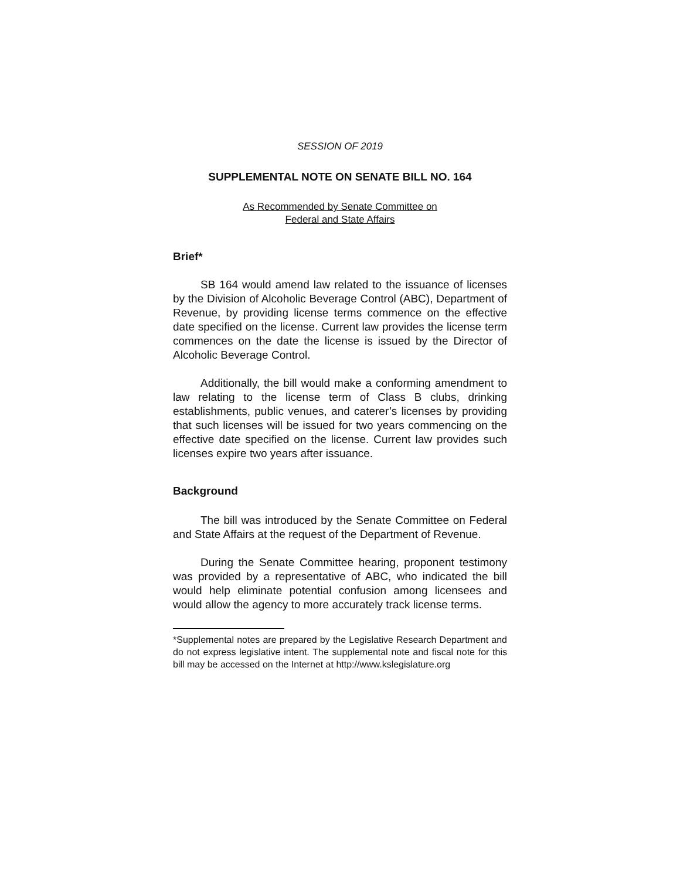SESSION OF 2019
SUPPLEMENTAL NOTE ON SENATE BILL NO. 164
As Recommended by Senate Committee on
Federal and State Affairs
Brief*
SB 164 would amend law related to the issuance of licenses by the Division of Alcoholic Beverage Control (ABC), Department of Revenue, by providing license terms commence on the effective date specified on the license. Current law provides the license term commences on the date the license is issued by the Director of Alcoholic Beverage Control.
Additionally, the bill would make a conforming amendment to law relating to the license term of Class B clubs, drinking establishments, public venues, and caterer’s licenses by providing that such licenses will be issued for two years commencing on the effective date specified on the license. Current law provides such licenses expire two years after issuance.
Background
The bill was introduced by the Senate Committee on Federal and State Affairs at the request of the Department of Revenue.
During the Senate Committee hearing, proponent testimony was provided by a representative of ABC, who indicated the bill would help eliminate potential confusion among licensees and would allow the agency to more accurately track license terms.
*Supplemental notes are prepared by the Legislative Research Department and do not express legislative intent. The supplemental note and fiscal note for this bill may be accessed on the Internet at http://www.kslegislature.org